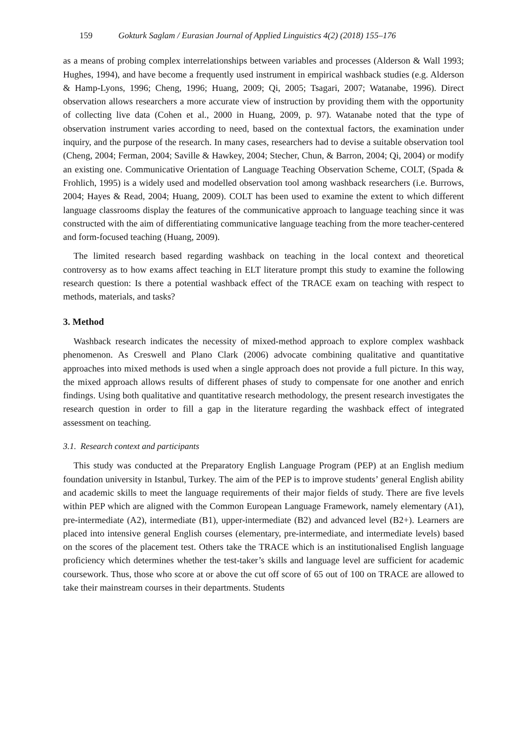159 Gokturk Saglam / Eurasian Journal of Applied Linguistics 4(2) (2018) 155–176
as a means of probing complex interrelationships between variables and processes (Alderson & Wall 1993; Hughes, 1994), and have become a frequently used instrument in empirical washback studies (e.g. Alderson & Hamp-Lyons, 1996; Cheng, 1996; Huang, 2009; Qi, 2005; Tsagari, 2007; Watanabe, 1996). Direct observation allows researchers a more accurate view of instruction by providing them with the opportunity of collecting live data (Cohen et al., 2000 in Huang, 2009, p. 97). Watanabe noted that the type of observation instrument varies according to need, based on the contextual factors, the examination under inquiry, and the purpose of the research. In many cases, researchers had to devise a suitable observation tool (Cheng, 2004; Ferman, 2004; Saville & Hawkey, 2004; Stecher, Chun, & Barron, 2004; Qi, 2004) or modify an existing one. Communicative Orientation of Language Teaching Observation Scheme, COLT, (Spada & Frohlich, 1995) is a widely used and modelled observation tool among washback researchers (i.e. Burrows, 2004; Hayes & Read, 2004; Huang, 2009). COLT has been used to examine the extent to which different language classrooms display the features of the communicative approach to language teaching since it was constructed with the aim of differentiating communicative language teaching from the more teacher-centered and form-focused teaching (Huang, 2009).
The limited research based regarding washback on teaching in the local context and theoretical controversy as to how exams affect teaching in ELT literature prompt this study to examine the following research question: Is there a potential washback effect of the TRACE exam on teaching with respect to methods, materials, and tasks?
3. Method
Washback research indicates the necessity of mixed-method approach to explore complex washback phenomenon. As Creswell and Plano Clark (2006) advocate combining qualitative and quantitative approaches into mixed methods is used when a single approach does not provide a full picture. In this way, the mixed approach allows results of different phases of study to compensate for one another and enrich findings. Using both qualitative and quantitative research methodology, the present research investigates the research question in order to fill a gap in the literature regarding the washback effect of integrated assessment on teaching.
3.1. Research context and participants
This study was conducted at the Preparatory English Language Program (PEP) at an English medium foundation university in Istanbul, Turkey. The aim of the PEP is to improve students’ general English ability and academic skills to meet the language requirements of their major fields of study. There are five levels within PEP which are aligned with the Common European Language Framework, namely elementary (A1), pre-intermediate (A2), intermediate (B1), upper-intermediate (B2) and advanced level (B2+). Learners are placed into intensive general English courses (elementary, pre-intermediate, and intermediate levels) based on the scores of the placement test. Others take the TRACE which is an institutionalised English language proficiency which determines whether the test-taker’s skills and language level are sufficient for academic coursework. Thus, those who score at or above the cut off score of 65 out of 100 on TRACE are allowed to take their mainstream courses in their departments. Students